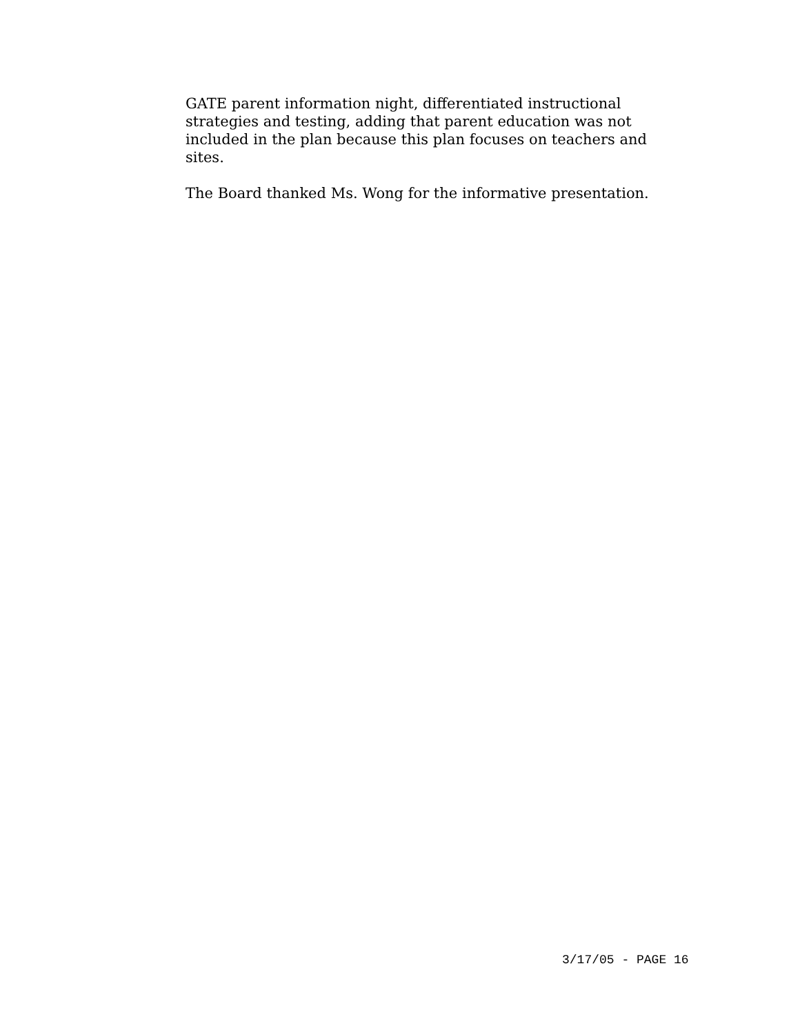GATE parent information night, differentiated instructional strategies and testing, adding that parent education was not included in the plan because this plan focuses on teachers and sites.
The Board thanked Ms. Wong for the informative presentation.
3/17/05 - PAGE 16